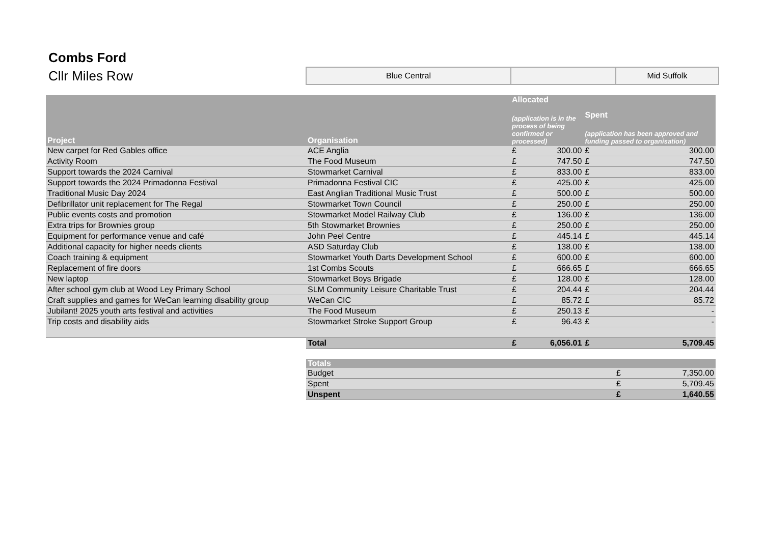Combs Ford
Cllr Miles Row
| Blue Central | | Mid Suffolk |
| Project | Organisation | Allocated (application is in the process of being confirmed or processed) | | Spent (application has been approved and funding passed to organisation) | |
| --- | --- | --- | --- | --- | --- |
| New carpet for Red Gables office | ACE Anglia | £ | 300.00 | £ | 300.00 |
| Activity Room | The Food Museum | £ | 747.50 | £ | 747.50 |
| Support towards the 2024 Carnival | Stowmarket Carnival | £ | 833.00 | £ | 833.00 |
| Support towards the 2024 Primadonna Festival | Primadonna Festival CIC | £ | 425.00 | £ | 425.00 |
| Traditional Music Day 2024 | East Anglian Traditional Music Trust | £ | 500.00 | £ | 500.00 |
| Defibrillator unit replacement for The Regal | Stowmarket Town Council | £ | 250.00 | £ | 250.00 |
| Public events costs and promotion | Stowmarket Model Railway Club | £ | 136.00 | £ | 136.00 |
| Extra trips for Brownies group | 5th Stowmarket Brownies | £ | 250.00 | £ | 250.00 |
| Equipment for performance venue and café | John Peel Centre | £ | 445.14 | £ | 445.14 |
| Additional capacity for higher needs clients | ASD Saturday Club | £ | 138.00 | £ | 138.00 |
| Coach training & equipment | Stowmarket Youth Darts Development School | £ | 600.00 | £ | 600.00 |
| Replacement of fire doors | 1st Combs Scouts | £ | 666.65 | £ | 666.65 |
| New laptop | Stowmarket Boys Brigade | £ | 128.00 | £ | 128.00 |
| After school gym club at Wood Ley Primary School | SLM Community Leisure Charitable Trust | £ | 204.44 | £ | 204.44 |
| Craft supplies and games for WeCan learning disability group | WeCan CIC | £ | 85.72 | £ | 85.72 |
| Jubilant! 2025 youth arts festival and activities | The Food Museum | £ | 250.13 | £ | - |
| Trip costs and disability aids | Stowmarket Stroke Support Group | £ | 96.43 | £ | - |
| | Total | £ | 6,056.01 | £ | 5,709.45 |
| Totals | | |
| --- | --- | --- |
| Budget | £ | 7,350.00 |
| Spent | £ | 5,709.45 |
| Unspent | £ | 1,640.55 |